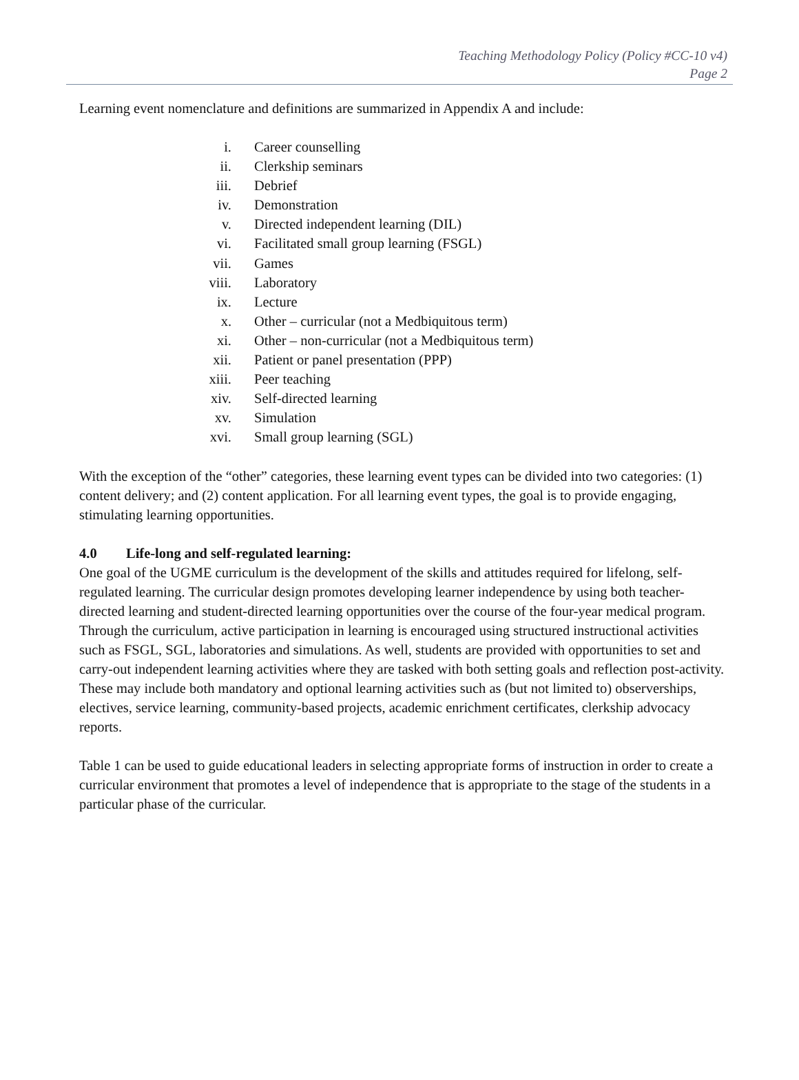Teaching Methodology Policy (Policy #CC-10 v4)
Page 2
Learning event nomenclature and definitions are summarized in Appendix A and include:
i. Career counselling
ii. Clerkship seminars
iii. Debrief
iv. Demonstration
v. Directed independent learning (DIL)
vi. Facilitated small group learning (FSGL)
vii. Games
viii. Laboratory
ix. Lecture
x. Other – curricular (not a Medbiquitous term)
xi. Other – non-curricular (not a Medbiquitous term)
xii. Patient or panel presentation (PPP)
xiii. Peer teaching
xiv. Self-directed learning
xv. Simulation
xvi. Small group learning (SGL)
With the exception of the “other” categories, these learning event types can be divided into two categories: (1) content delivery; and (2) content application. For all learning event types, the goal is to provide engaging, stimulating learning opportunities.
4.0 Life-long and self-regulated learning:
One goal of the UGME curriculum is the development of the skills and attitudes required for lifelong, self-regulated learning. The curricular design promotes developing learner independence by using both teacher-directed learning and student-directed learning opportunities over the course of the four-year medical program. Through the curriculum, active participation in learning is encouraged using structured instructional activities such as FSGL, SGL, laboratories and simulations. As well, students are provided with opportunities to set and carry-out independent learning activities where they are tasked with both setting goals and reflection post-activity. These may include both mandatory and optional learning activities such as (but not limited to) observerships, electives, service learning, community-based projects, academic enrichment certificates, clerkship advocacy reports.
Table 1 can be used to guide educational leaders in selecting appropriate forms of instruction in order to create a curricular environment that promotes a level of independence that is appropriate to the stage of the students in a particular phase of the curricular.